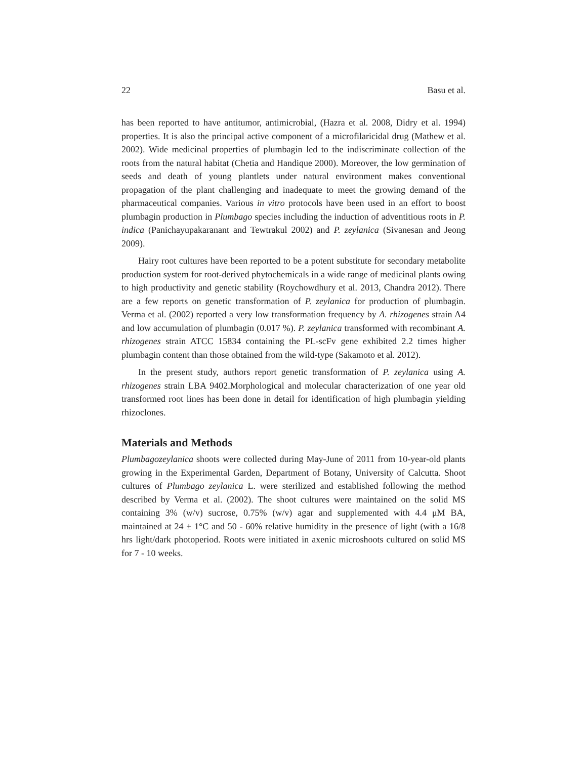22 Basu et al.
has been reported to have antitumor, antimicrobial, (Hazra et al. 2008, Didry et al. 1994) properties. It is also the principal active component of a microfilaricidal drug (Mathew et al. 2002). Wide medicinal properties of plumbagin led to the indiscriminate collection of the roots from the natural habitat (Chetia and Handique 2000). Moreover, the low germination of seeds and death of young plantlets under natural environment makes conventional propagation of the plant challenging and inadequate to meet the growing demand of the pharmaceutical companies. Various in vitro protocols have been used in an effort to boost plumbagin production in Plumbago species including the induction of adventitious roots in P. indica (Panichayupakaranant and Tewtrakul 2002) and P. zeylanica (Sivanesan and Jeong 2009).
Hairy root cultures have been reported to be a potent substitute for secondary metabolite production system for root-derived phytochemicals in a wide range of medicinal plants owing to high productivity and genetic stability (Roychowdhury et al. 2013, Chandra 2012). There are a few reports on genetic transformation of P. zeylanica for production of plumbagin. Verma et al. (2002) reported a very low transformation frequency by A. rhizogenes strain A4 and low accumulation of plumbagin (0.017 %). P. zeylanica transformed with recombinant A. rhizogenes strain ATCC 15834 containing the PL-scFv gene exhibited 2.2 times higher plumbagin content than those obtained from the wild-type (Sakamoto et al. 2012).
In the present study, authors report genetic transformation of P. zeylanica using A. rhizogenes strain LBA 9402.Morphological and molecular characterization of one year old transformed root lines has been done in detail for identification of high plumbagin yielding rhizoclones.
Materials and Methods
Plumbagozeylanica shoots were collected during May-June of 2011 from 10-year-old plants growing in the Experimental Garden, Department of Botany, University of Calcutta. Shoot cultures of Plumbago zeylanica L. were sterilized and established following the method described by Verma et al. (2002). The shoot cultures were maintained on the solid MS containing 3% (w/v) sucrose, 0.75% (w/v) agar and supplemented with 4.4 μM BA, maintained at 24 ± 1°C and 50 - 60% relative humidity in the presence of light (with a 16/8 hrs light/dark photoperiod. Roots were initiated in axenic microshoots cultured on solid MS for 7 - 10 weeks.